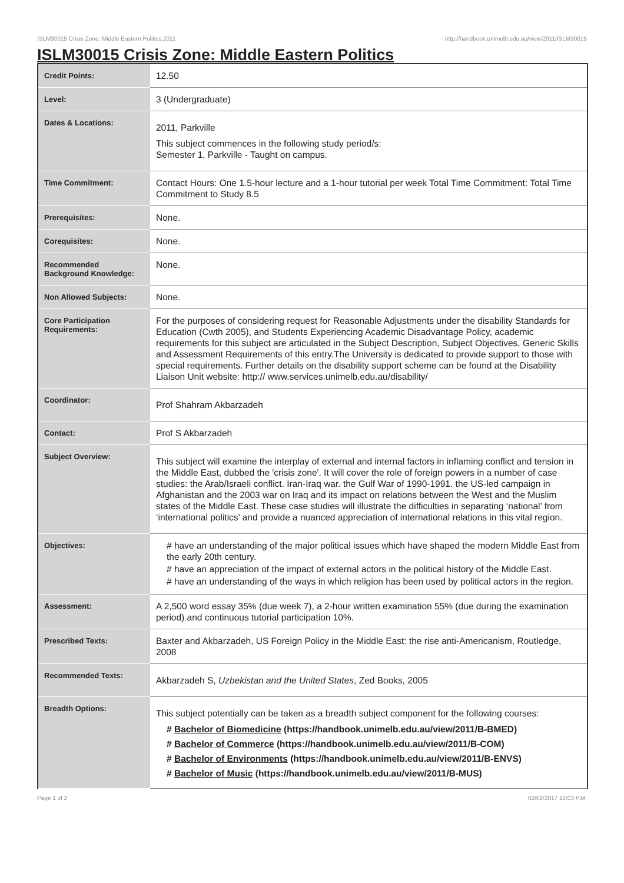ISLM30015 Crisis Zone: Middle Eastern Politics,2011 http://handbook.unimelb.edu.au/view/2011/ISLM30015
ISLM30015 Crisis Zone: Middle Eastern Politics
| Credit Points: | 12.50 |
| Level: | 3 (Undergraduate) |
| Dates & Locations: | 2011, Parkville This subject commences in the following study period/s: Semester 1, Parkville - Taught on campus. |
| Time Commitment: | Contact Hours: One 1.5-hour lecture and a 1-hour tutorial per week Total Time Commitment: Total Time Commitment to Study 8.5 |
| Prerequisites: | None. |
| Corequisites: | None. |
| Recommended Background Knowledge: | None. |
| Non Allowed Subjects: | None. |
| Core Participation Requirements: | For the purposes of considering request for Reasonable Adjustments under the disability Standards for Education (Cwth 2005), and Students Experiencing Academic Disadvantage Policy, academic requirements for this subject are articulated in the Subject Description, Subject Objectives, Generic Skills and Assessment Requirements of this entry.The University is dedicated to provide support to those with special requirements. Further details on the disability support scheme can be found at the Disability Liaison Unit website: http:// www.services.unimelb.edu.au/disability/ |
| Coordinator: | Prof Shahram Akbarzadeh |
| Contact: | Prof S Akbarzadeh |
| Subject Overview: | This subject will examine the interplay of external and internal factors in inflaming conflict and tension in the Middle East, dubbed the 'crisis zone'. It will cover the role of foreign powers in a number of case studies: the Arab/Israeli conflict. Iran-Iraq war. the Gulf War of 1990-1991. the US-led campaign in Afghanistan and the 2003 war on Iraq and its impact on relations between the West and the Muslim states of the Middle East. These case studies will illustrate the difficulties in separating ‘national’ from ‘international politics’ and provide a nuanced appreciation of international relations in this vital region. |
| Objectives: | # have an understanding of the major political issues which have shaped the modern Middle East from the early 20th century. # have an appreciation of the impact of external actors in the political history of the Middle East. # have an understanding of the ways in which religion has been used by political actors in the region. |
| Assessment: | A 2,500 word essay 35% (due week 7), a 2-hour written examination 55% (due during the examination period) and continuous tutorial participation 10%. |
| Prescribed Texts: | Baxter and Akbarzadeh, US Foreign Policy in the Middle East: the rise anti-Americanism, Routledge, 2008 |
| Recommended Texts: | Akbarzadeh S, Uzbekistan and the United States , Zed Books, 2005 |
| Breadth Options: | This subject potentially can be taken as a breadth subject component for the following courses: # Bachelor of Biomedicine (https://handbook.unimelb.edu.au/view/2011/B-BMED) # Bachelor of Commerce (https://handbook.unimelb.edu.au/view/2011/B-COM) # Bachelor of Environments (https://handbook.unimelb.edu.au/view/2011/B-ENVS) # Bachelor of Music (https://handbook.unimelb.edu.au/view/2011/B-MUS) |
Page 1 of 2 02/02/2017 12:03 P.M.